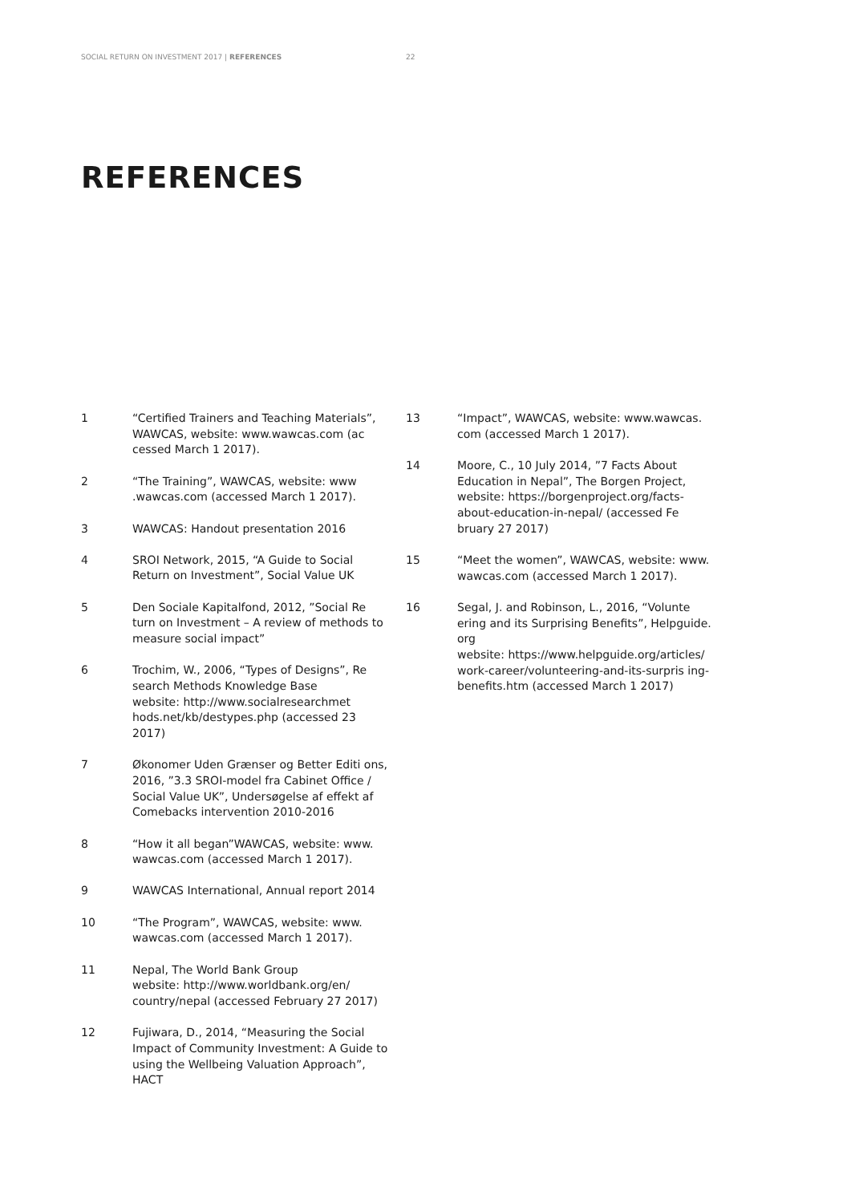SOCIAL RETURN ON INVESTMENT 2017 | REFERENCES 22
REFERENCES
1 “Certified Trainers and Teaching Materials”, WAWCAS, website: www.wawcas.com (ac cessed March 1 2017).
2 “The Training”, WAWCAS, website: www .wawcas.com (accessed March 1 2017).
3 WAWCAS: Handout presentation 2016
4 SROI Network, 2015, “A Guide to Social Return on Investment”, Social Value UK
5 Den Sociale Kapitalfond, 2012, ”Social Re turn on Investment – A review of methods to measure social impact”
6 Trochim, W., 2006, “Types of Designs”, Re search Methods Knowledge Base
website: http://www.socialresearchmet hods.net/kb/destypes.php (accessed 23 2017)
7 Økonomer Uden Grænser og Better Editi ons, 2016, ”3.3 SROI-model fra Cabinet Office / Social Value UK”, Undersøgelse af effekt af Comebacks intervention 2010-2016
8 “How it all began”WAWCAS, website: www. wawcas.com (accessed March 1 2017).
9 WAWCAS International, Annual report 2014
10 “The Program”, WAWCAS, website: www. wawcas.com (accessed March 1 2017).
11 Nepal, The World Bank Group
website: http://www.worldbank.org/en/ country/nepal (accessed February 27 2017)
12 Fujiwara, D., 2014, “Measuring the Social Impact of Community Investment: A Guide to using the Wellbeing Valuation Approach”, HACT
13 “Impact”, WAWCAS, website: www.wawcas. com (accessed March 1 2017).
14 Moore, C., 10 July 2014, ”7 Facts About Education in Nepal”, The Borgen Project, website: https://borgenproject.org/facts-about-education-in-nepal/ (accessed Fe bruary 27 2017)
15 “Meet the women”, WAWCAS, website: www. wawcas.com (accessed March 1 2017).
16 Segal, J. and Robinson, L., 2016, “Volunte ering and its Surprising Benefits”, Helpguide. org
website: https://www.helpguide.org/articles/ work-career/volunteering-and-its-surpris ing-benefits.htm (accessed March 1 2017)